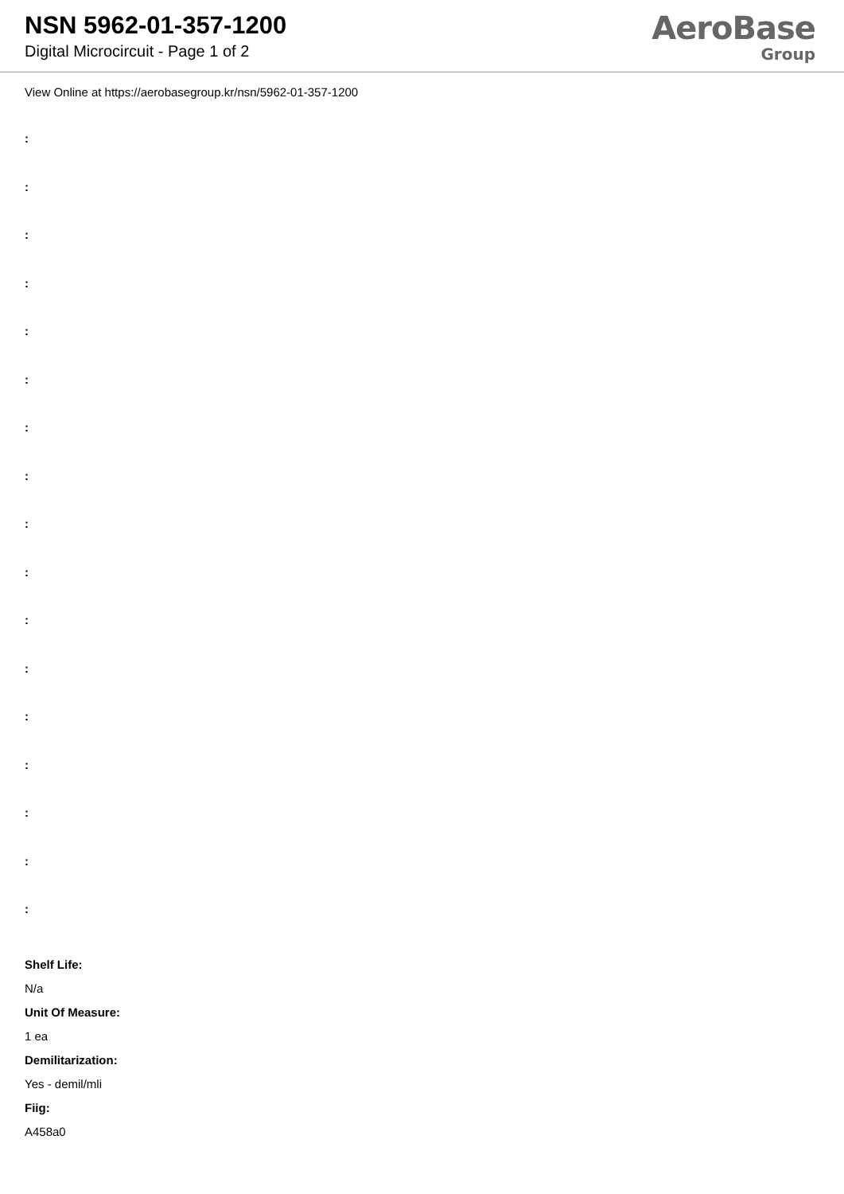NSN 5962-01-357-1200
Digital Microcircuit - Page 1 of 2
AeroBase
Group
View Online at https://aerobasegroup.kr/nsn/5962-01-357-1200
:
:
:
:
:
:
:
:
:
:
:
:
:
:
:
:
:
Shelf Life:
N/a
Unit Of Measure:
1 ea
Demilitarization:
Yes - demil/mli
Fiig:
A458a0